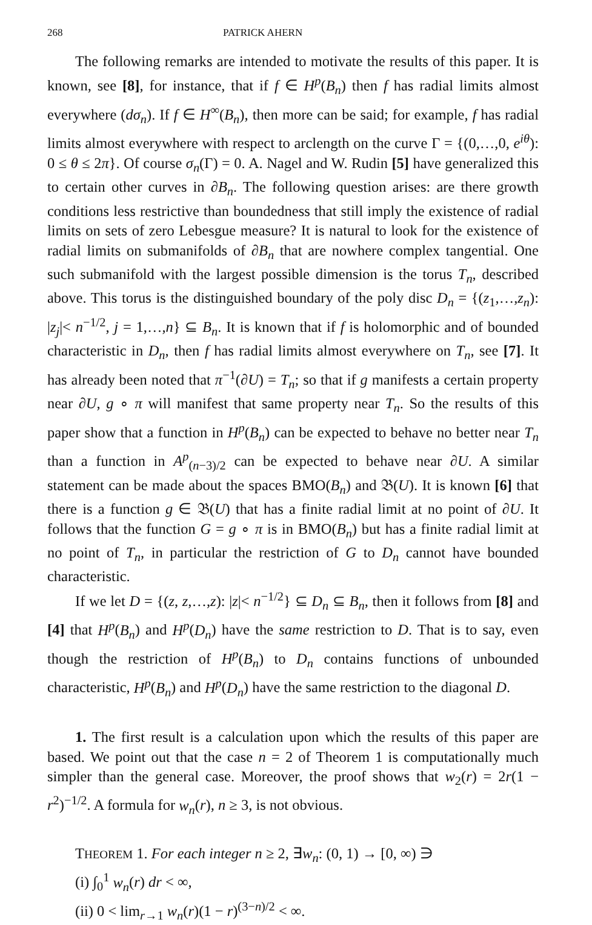268 PATRICK AHERN
The following remarks are intended to motivate the results of this paper. It is known, see [8], for instance, that if f ∈ H<sup>p</sup>(B<sub>n</sub>) then f has radial limits almost everywhere (dσ<sub>n</sub>). If f ∈ H<sup>∞</sup>(B<sub>n</sub>), then more can be said; for example, f has radial limits almost everywhere with respect to arclength on the curve Γ = {(0,…,0, e<sup>iθ</sup>): 0 ≤ θ ≤ 2π}. Of course σ<sub>n</sub>(Γ) = 0. A. Nagel and W. Rudin [5] have generalized this to certain other curves in ∂B<sub>n</sub>. The following question arises: are there growth conditions less restrictive than boundedness that still imply the existence of radial limits on sets of zero Lebesgue measure? It is natural to look for the existence of radial limits on submanifolds of ∂B<sub>n</sub> that are nowhere complex tangential. One such submanifold with the largest possible dimension is the torus T<sub>n</sub>, described above. This torus is the distinguished boundary of the poly disc D<sub>n</sub> = {(z<sub>1</sub>,…,z<sub>n</sub>): |z<sub>j</sub>|< n<sup>−1/2</sup>, j = 1,…,n} ⊆ B<sub>n</sub>. It is known that if f is holomorphic and of bounded characteristic in D<sub>n</sub>, then f has radial limits almost everywhere on T<sub>n</sub>, see [7]. It has already been noted that π<sup>−1</sup>(∂U) = T<sub>n</sub>; so that if g manifests a certain property near ∂U, g ∘ π will manifest that same property near T<sub>n</sub>. So the results of this paper show that a function in H<sup>p</sup>(B<sub>n</sub>) can be expected to behave no better near T<sub>n</sub> than a function in A<sup>p</sup><sub>(n−3)/2</sub> can be expected to behave near ∂U. A similar statement can be made about the spaces BMO(B<sub>n</sub>) and 𝔅(U). It is known [6] that there is a function g ∈ 𝔅(U) that has a finite radial limit at no point of ∂U. It follows that the function G = g ∘ π is in BMO(B<sub>n</sub>) but has a finite radial limit at no point of T<sub>n</sub>, in particular the restriction of G to D<sub>n</sub> cannot have bounded characteristic.
If we let D = {(z, z,…,z): |z|< n<sup>−1/2</sup>} ⊆ D<sub>n</sub> ⊆ B<sub>n</sub>, then it follows from [8] and [4] that H<sup>p</sup>(B<sub>n</sub>) and H<sup>p</sup>(D<sub>n</sub>) have the same restriction to D. That is to say, even though the restriction of H<sup>p</sup>(B<sub>n</sub>) to D<sub>n</sub> contains functions of unbounded characteristic, H<sup>p</sup>(B<sub>n</sub>) and H<sup>p</sup>(D<sub>n</sub>) have the same restriction to the diagonal D.
1. The first result is a calculation upon which the results of this paper are based. We point out that the case n = 2 of Theorem 1 is computationally much simpler than the general case. Moreover, the proof shows that w<sub>2</sub>(r) = 2r(1 − r<sup>2</sup>)<sup>−1/2</sup>. A formula for w<sub>n</sub>(r), n ≥ 3, is not obvious.
THEOREM 1. For each integer n ≥ 2, ∃w<sub>n</sub>: (0, 1) → [0, ∞) ∋
(i) ∫<sub>0</sub><sup>1</sup> w<sub>n</sub>(r) dr < ∞,
(ii) 0 < lim<sub>r→1</sub> w<sub>n</sub>(r)(1 − r)<sup>(3−n)/2</sup> < ∞.